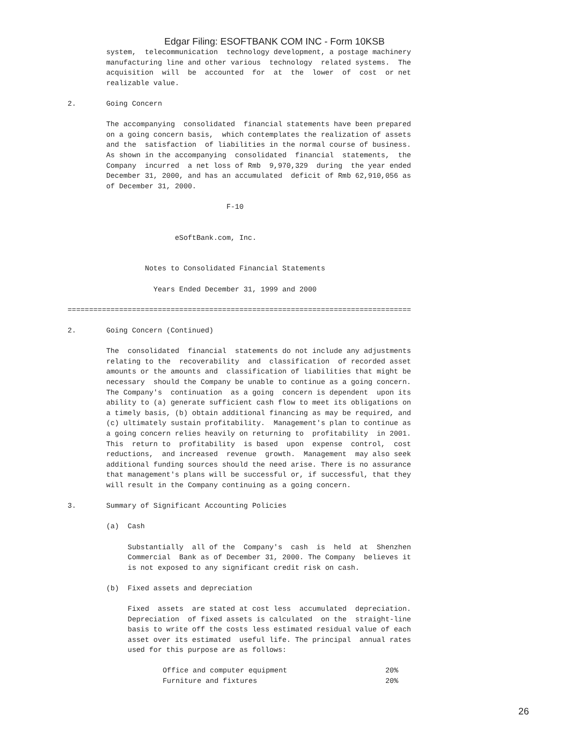Edgar Filing: ESOFTBANK COM INC - Form 10KSB
         system,  telecommunication  technology development, a postage machinery
         manufacturing line and other various  technology  related systems.  The
         acquisition  will  be  accounted  for  at  the  lower  of  cost  or net
         realizable value.

2.       Going Concern

         The accompanying  consolidated  financial statements have been prepared
         on a going concern basis,  which contemplates the realization of assets
         and the  satisfaction  of liabilities in the normal course of business.
         As shown in the accompanying  consolidated  financial  statements,  the
         Company  incurred  a net loss of Rmb  9,970,329  during  the year ended
         December 31, 2000, and has an accumulated  deficit of Rmb 62,910,056 as
         of December 31, 2000.

                                     F-10


                         eSoftBank.com, Inc.


                  Notes to Consolidated Financial Statements

                    Years Ended December 31, 1999 and 2000

================================================================================

2.       Going Concern (Continued)

         The  consolidated  financial  statements do not include any adjustments
         relating to the  recoverability  and  classification  of recorded asset
         amounts or the amounts and  classification of liabilities that might be
         necessary  should the Company be unable to continue as a going concern.
         The Company's  continuation  as a going  concern is dependent  upon its
         ability to (a) generate sufficient cash flow to meet its obligations on
         a timely basis, (b) obtain additional financing as may be required, and
         (c) ultimately sustain profitability.  Management's plan to continue as
         a going concern relies heavily on returning to  profitability  in 2001.
         This  return to  profitability  is based  upon  expense  control,  cost
         reductions,  and increased  revenue  growth.  Management  may also seek
         additional funding sources should the need arise. There is no assurance
         that management's plans will be successful or, if successful, that they
         will result in the Company continuing as a going concern.

3.       Summary of Significant Accounting Policies

         (a)  Cash

              Substantially  all of the  Company's  cash  is  held  at  Shenzhen
              Commercial  Bank as of December 31, 2000. The Company  believes it
              is not exposed to any significant credit risk on cash.

         (b)  Fixed assets and depreciation

              Fixed  assets  are stated at cost less  accumulated  depreciation.
              Depreciation  of fixed assets is calculated  on the  straight-line
              basis to write off the costs less estimated residual value of each
              asset over its estimated  useful life. The principal  annual rates
              used for this purpose are as follows:
| Office and computer equipment | 20% |
| Furniture and fixtures | 20% |
26